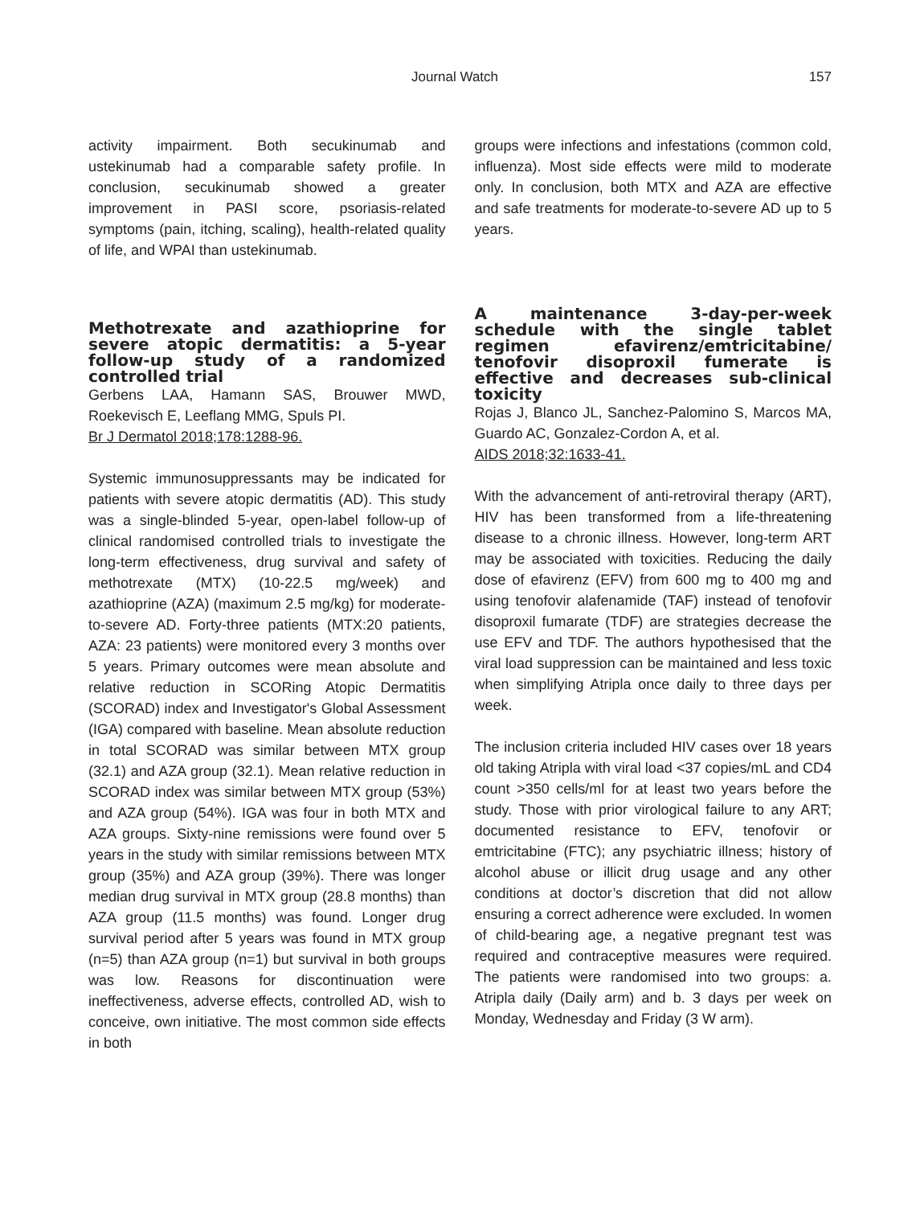Journal Watch 157
activity impairment. Both secukinumab and ustekinumab had a comparable safety profile. In conclusion, secukinumab showed a greater improvement in PASI score, psoriasis-related symptoms (pain, itching, scaling), health-related quality of life, and WPAI than ustekinumab.
Methotrexate and azathioprine for severe atopic dermatitis: a 5-year follow-up study of a randomized controlled trial
Gerbens LAA, Hamann SAS, Brouwer MWD, Roekevisch E, Leeflang MMG, Spuls PI.
Br J Dermatol 2018;178:1288-96.
Systemic immunosuppressants may be indicated for patients with severe atopic dermatitis (AD). This study was a single-blinded 5-year, open-label follow-up of clinical randomised controlled trials to investigate the long-term effectiveness, drug survival and safety of methotrexate (MTX) (10-22.5 mg/week) and azathioprine (AZA) (maximum 2.5 mg/kg) for moderate-to-severe AD. Forty-three patients (MTX:20 patients, AZA: 23 patients) were monitored every 3 months over 5 years. Primary outcomes were mean absolute and relative reduction in SCORing Atopic Dermatitis (SCORAD) index and Investigator's Global Assessment (IGA) compared with baseline. Mean absolute reduction in total SCORAD was similar between MTX group (32.1) and AZA group (32.1). Mean relative reduction in SCORAD index was similar between MTX group (53%) and AZA group (54%). IGA was four in both MTX and AZA groups. Sixty-nine remissions were found over 5 years in the study with similar remissions between MTX group (35%) and AZA group (39%). There was longer median drug survival in MTX group (28.8 months) than AZA group (11.5 months) was found. Longer drug survival period after 5 years was found in MTX group (n=5) than AZA group (n=1) but survival in both groups was low. Reasons for discontinuation were ineffectiveness, adverse effects, controlled AD, wish to conceive, own initiative. The most common side effects in both
groups were infections and infestations (common cold, influenza). Most side effects were mild to moderate only. In conclusion, both MTX and AZA are effective and safe treatments for moderate-to-severe AD up to 5 years.
A maintenance 3-day-per-week schedule with the single tablet regimen efavirenz/emtricitabine/ tenofovir disoproxil fumerate is effective and decreases sub-clinical toxicity
Rojas J, Blanco JL, Sanchez-Palomino S, Marcos MA, Guardo AC, Gonzalez-Cordon A, et al.
AIDS 2018;32:1633-41.
With the advancement of anti-retroviral therapy (ART), HIV has been transformed from a life-threatening disease to a chronic illness. However, long-term ART may be associated with toxicities. Reducing the daily dose of efavirenz (EFV) from 600 mg to 400 mg and using tenofovir alafenamide (TAF) instead of tenofovir disoproxil fumarate (TDF) are strategies decrease the use EFV and TDF. The authors hypothesised that the viral load suppression can be maintained and less toxic when simplifying Atripla once daily to three days per week.
The inclusion criteria included HIV cases over 18 years old taking Atripla with viral load <37 copies/mL and CD4 count >350 cells/ml for at least two years before the study. Those with prior virological failure to any ART; documented resistance to EFV, tenofovir or emtricitabine (FTC); any psychiatric illness; history of alcohol abuse or illicit drug usage and any other conditions at doctor’s discretion that did not allow ensuring a correct adherence were excluded. In women of child-bearing age, a negative pregnant test was required and contraceptive measures were required. The patients were randomised into two groups: a. Atripla daily (Daily arm) and b. 3 days per week on Monday, Wednesday and Friday (3 W arm).